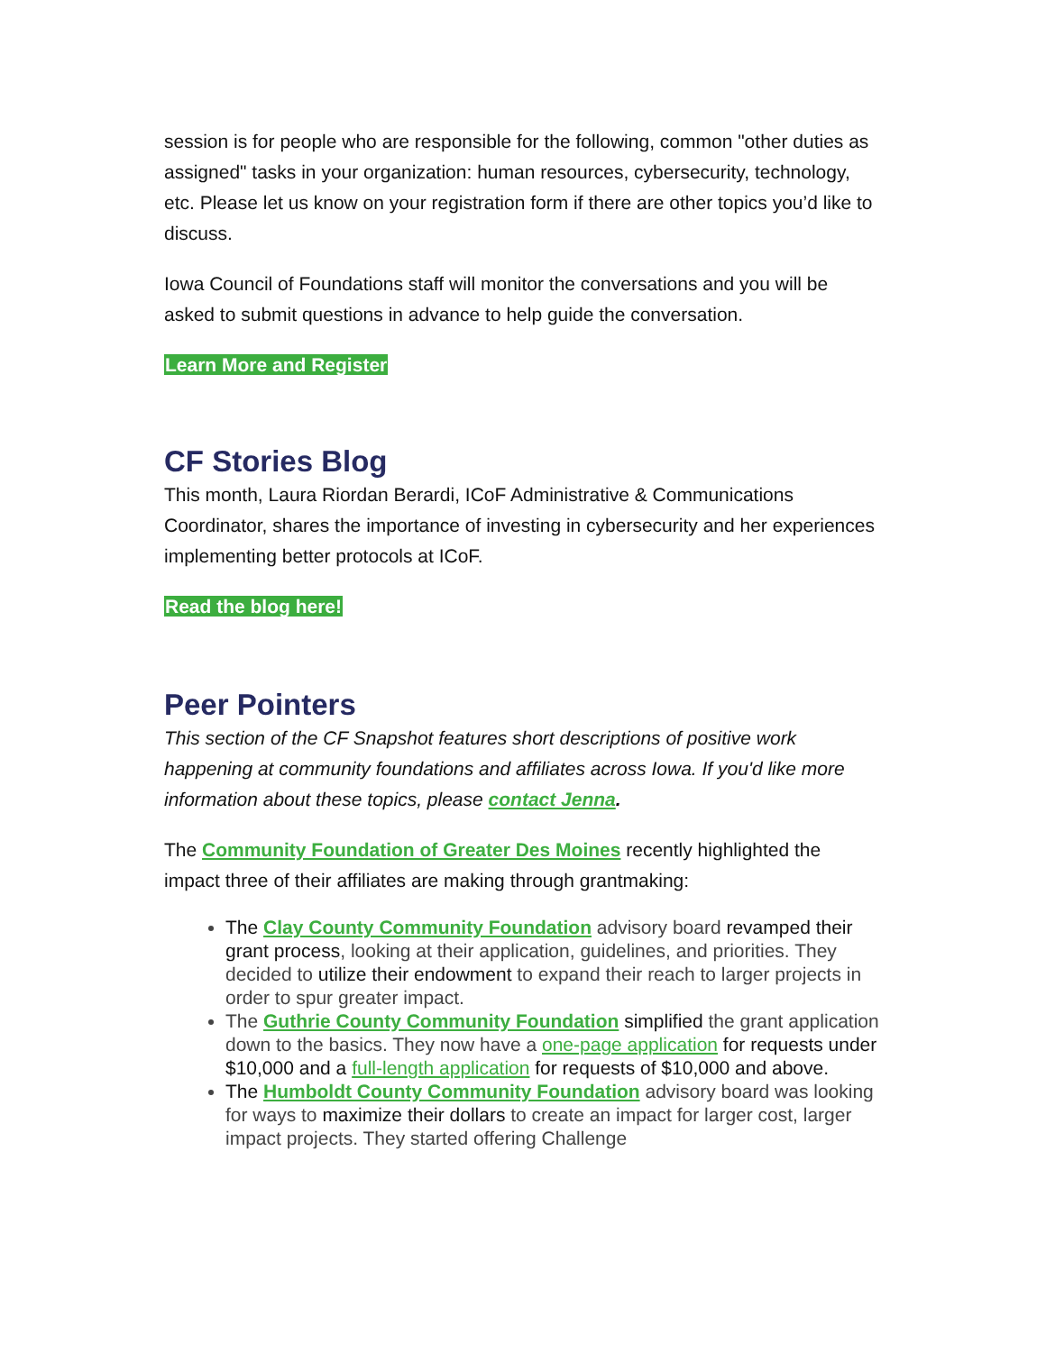session is for people who are responsible for the following, common "other duties as assigned" tasks in your organization: human resources, cybersecurity, technology, etc. Please let us know on your registration form if there are other topics you’d like to discuss.
Iowa Council of Foundations staff will monitor the conversations and you will be asked to submit questions in advance to help guide the conversation.
Learn More and Register
CF Stories Blog
This month, Laura Riordan Berardi, ICoF Administrative & Communications Coordinator, shares the importance of investing in cybersecurity and her experiences implementing better protocols at ICoF.
Read the blog here!
Peer Pointers
This section of the CF Snapshot features short descriptions of positive work happening at community foundations and affiliates across Iowa. If you'd like more information about these topics, please contact Jenna.
The Community Foundation of Greater Des Moines recently highlighted the impact three of their affiliates are making through grantmaking:
The Clay County Community Foundation advisory board revamped their grant process, looking at their application, guidelines, and priorities. They decided to utilize their endowment to expand their reach to larger projects in order to spur greater impact.
The Guthrie County Community Foundation simplified the grant application down to the basics. They now have a one-page application for requests under $10,000 and a full-length application for requests of $10,000 and above.
The Humboldt County Community Foundation advisory board was looking for ways to maximize their dollars to create an impact for larger cost, larger impact projects. They started offering Challenge